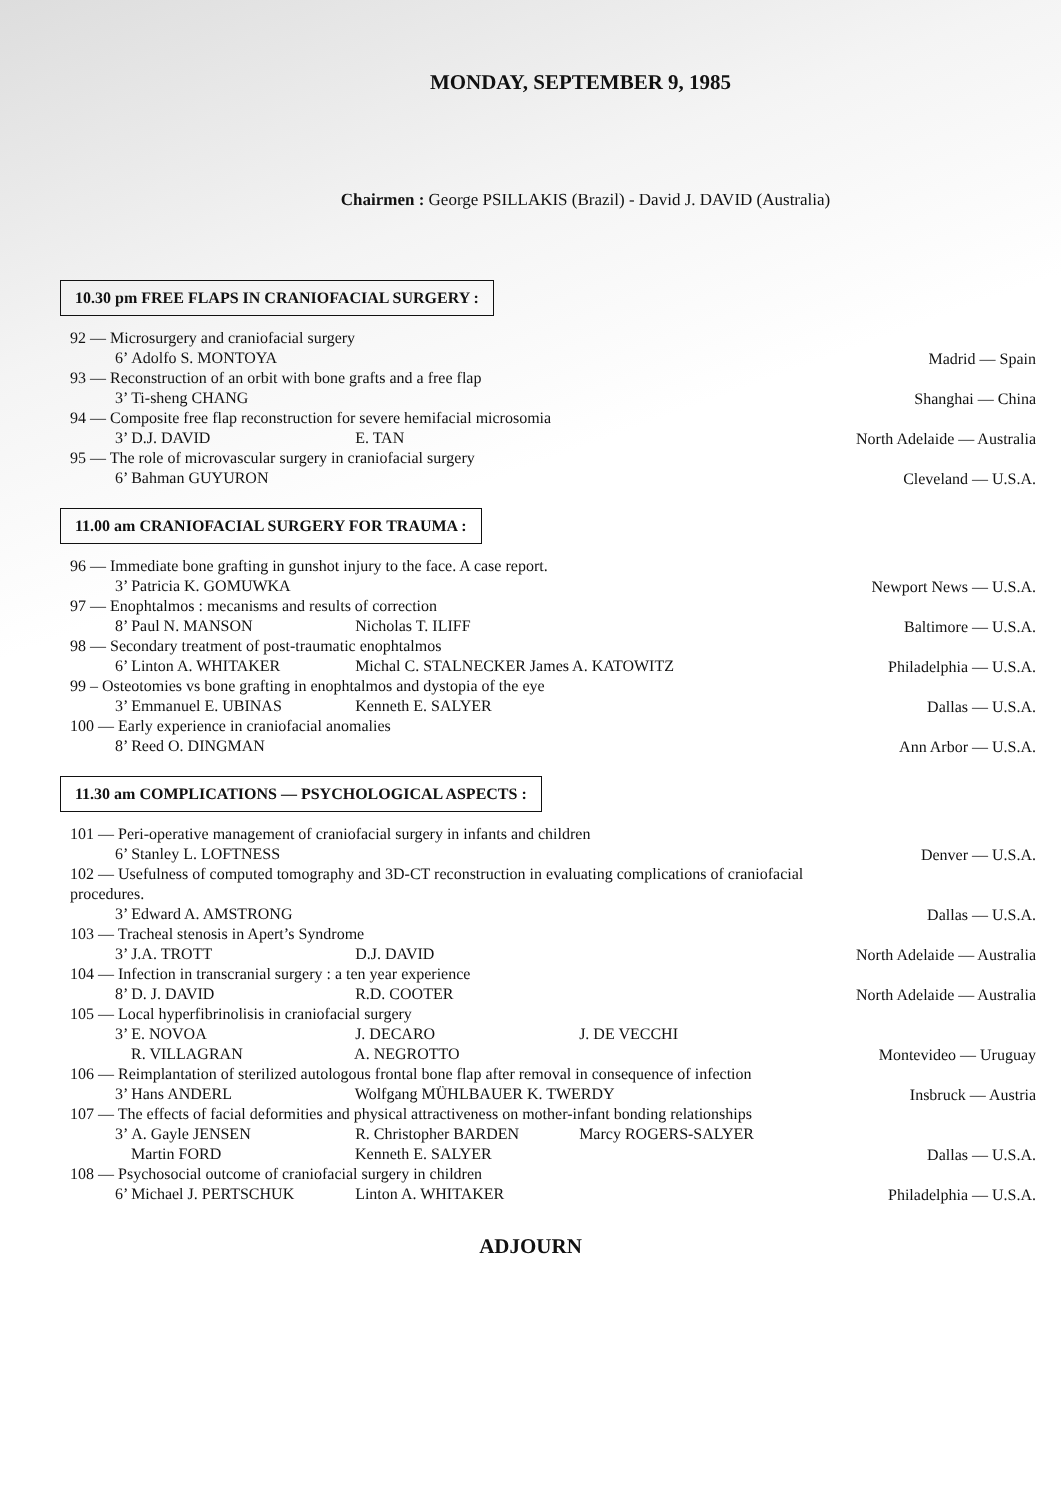MONDAY, SEPTEMBER 9, 1985
Chairmen : George PSILLAKIS (Brazil) - David J. DAVID (Australia)
10.30 pm FREE FLAPS IN CRANIOFACIAL SURGERY :
92 — Microsurgery and craniofacial surgery
6’ Adolfo S. MONTOYA
Madrid — Spain
93 — Reconstruction of an orbit with bone grafts and a free flap
3’ Ti-sheng CHANG
Shanghai — China
94 — Composite free flap reconstruction for severe hemifacial microsomia
3’ D.J. DAVID E. TAN
North Adelaide — Australia
95 — The role of microvascular surgery in craniofacial surgery
6’ Bahman GUYURON
Cleveland — U.S.A.
11.00 am CRANIOFACIAL SURGERY FOR TRAUMA :
96 — Immediate bone grafting in gunshot injury to the face. A case report.
3’ Patricia K. GOMUWKA
Newport News — U.S.A.
97 — Enophtalmos : mecanisms and results of correction
8’ Paul N. MANSON Nicholas T. ILIFF
Baltimore — U.S.A.
98 — Secondary treatment of post-traumatic enophtalmos
6’ Linton A. WHITAKER Michal C. STALNECKER James A. KATOWITZ
Philadelphia — U.S.A.
99 – Osteotomies vs bone grafting in enophtalmos and dystopia of the eye
3’ Emmanuel E. UBINAS Kenneth E. SALYER
Dallas — U.S.A.
100 — Early experience in craniofacial anomalies
8’ Reed O. DINGMAN
Ann Arbor — U.S.A.
11.30 am COMPLICATIONS — PSYCHOLOGICAL ASPECTS :
101 — Peri-operative management of craniofacial surgery in infants and children
6’ Stanley L. LOFTNESS
Denver — U.S.A.
102 — Usefulness of computed tomography and 3D-CT reconstruction in evaluating complications of craniofacial procedures.
3’ Edward A. AMSTRONG
Dallas — U.S.A.
103 — Tracheal stenosis in Apert’s Syndrome
3’ J.A. TROTT D.J. DAVID
North Adelaide — Australia
104 — Infection in transcranial surgery : a ten year experience
8’ D. J. DAVID R.D. COOTER
North Adelaide — Australia
105 — Local hyperfibrinolisis in craniofacial surgery
3’ E. NOVOA J. DECARO J. DE VECCHI
R. VILLAGRAN A. NEGROTTO
Montevideo — Uruguay
106 — Reimplantation of sterilized autologous frontal bone flap after removal in consequence of infection
3’ Hans ANDERL Wolfgang MÜHLBAUER K. TWERDY
Insbruck — Austria
107 — The effects of facial deformities and physical attractiveness on mother-infant bonding relationships
3’ A. Gayle JENSEN R. Christopher BARDEN Marcy ROGERS-SALYER
Martin FORD Kenneth E. SALYER
Dallas — U.S.A.
108 — Psychosocial outcome of craniofacial surgery in children
6’ Michael J. PERTSCHUK Linton A. WHITAKER
Philadelphia — U.S.A.
ADJOURN